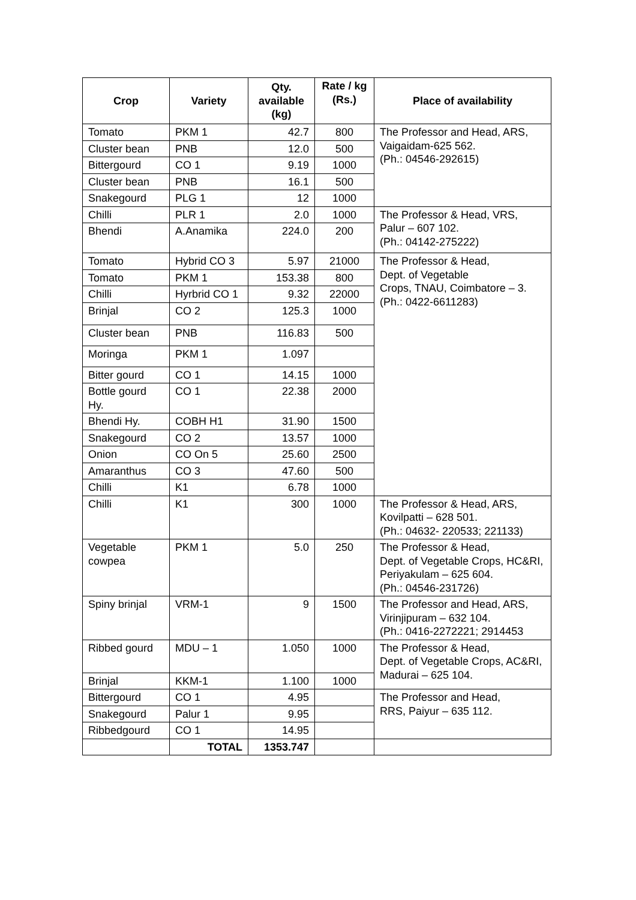| Crop | Variety | Qty. available (kg) | Rate / kg (Rs.) | Place of availability |
| --- | --- | --- | --- | --- |
| Tomato | PKM 1 | 42.7 | 800 | The Professor and Head, ARS, Vaigaidam-625 562. (Ph.: 04546-292615) |
| Cluster bean | PNB | 12.0 | 500 | |
| Bittergourd | CO 1 | 9.19 | 1000 | |
| Cluster bean | PNB | 16.1 | 500 | |
| Snakegourd | PLG 1 | 12 | 1000 | |
| Chilli | PLR 1 | 2.0 | 1000 | The Professor & Head, VRS, Palur – 607 102. (Ph.: 04142-275222) |
| Bhendi | A.Anamika | 224.0 | 200 | |
| Tomato | Hybrid CO 3 | 5.97 | 21000 | The Professor & Head, Dept. of Vegetable Crops, TNAU, Coimbatore – 3. (Ph.: 0422-6611283) |
| Tomato | PKM 1 | 153.38 | 800 | |
| Chilli | Hyrbrid CO 1 | 9.32 | 22000 | |
| Brinjal | CO 2 | 125.3 | 1000 | |
| Cluster bean | PNB | 116.83 | 500 | |
| Moringa | PKM 1 | 1.097 | | |
| Bitter gourd | CO 1 | 14.15 | 1000 | |
| Bottle gourd Hy. | CO 1 | 22.38 | 2000 | |
| Bhendi Hy. | COBH H1 | 31.90 | 1500 | |
| Snakegourd | CO 2 | 13.57 | 1000 | |
| Onion | CO On 5 | 25.60 | 2500 | |
| Amaranthus | CO 3 | 47.60 | 500 | |
| Chilli | K1 | 6.78 | 1000 | |
| Chilli | K1 | 300 | 1000 | The Professor & Head, ARS, Kovilpatti – 628 501. (Ph.: 04632- 220533; 221133) |
| Vegetable cowpea | PKM 1 | 5.0 | 250 | The Professor & Head, Dept. of Vegetable Crops, HC&RI, Periyakulam – 625 604. (Ph.: 04546-231726) |
| Spiny brinjal | VRM-1 | 9 | 1500 | The Professor and Head, ARS, Virinjipuram – 632 104. (Ph.: 0416-2272221; 2914453 |
| Ribbed gourd | MDU – 1 | 1.050 | 1000 | The Professor & Head, Dept. of Vegetable Crops, AC&RI, Madurai – 625 104. |
| Brinjal | KKM-1 | 1.100 | 1000 | |
| Bittergourd | CO 1 | 4.95 | | The Professor and Head, RRS, Paiyur – 635 112. |
| Snakegourd | Palur 1 | 9.95 | | |
| Ribbedgourd | CO 1 | 14.95 | | |
| | TOTAL | 1353.747 | | |